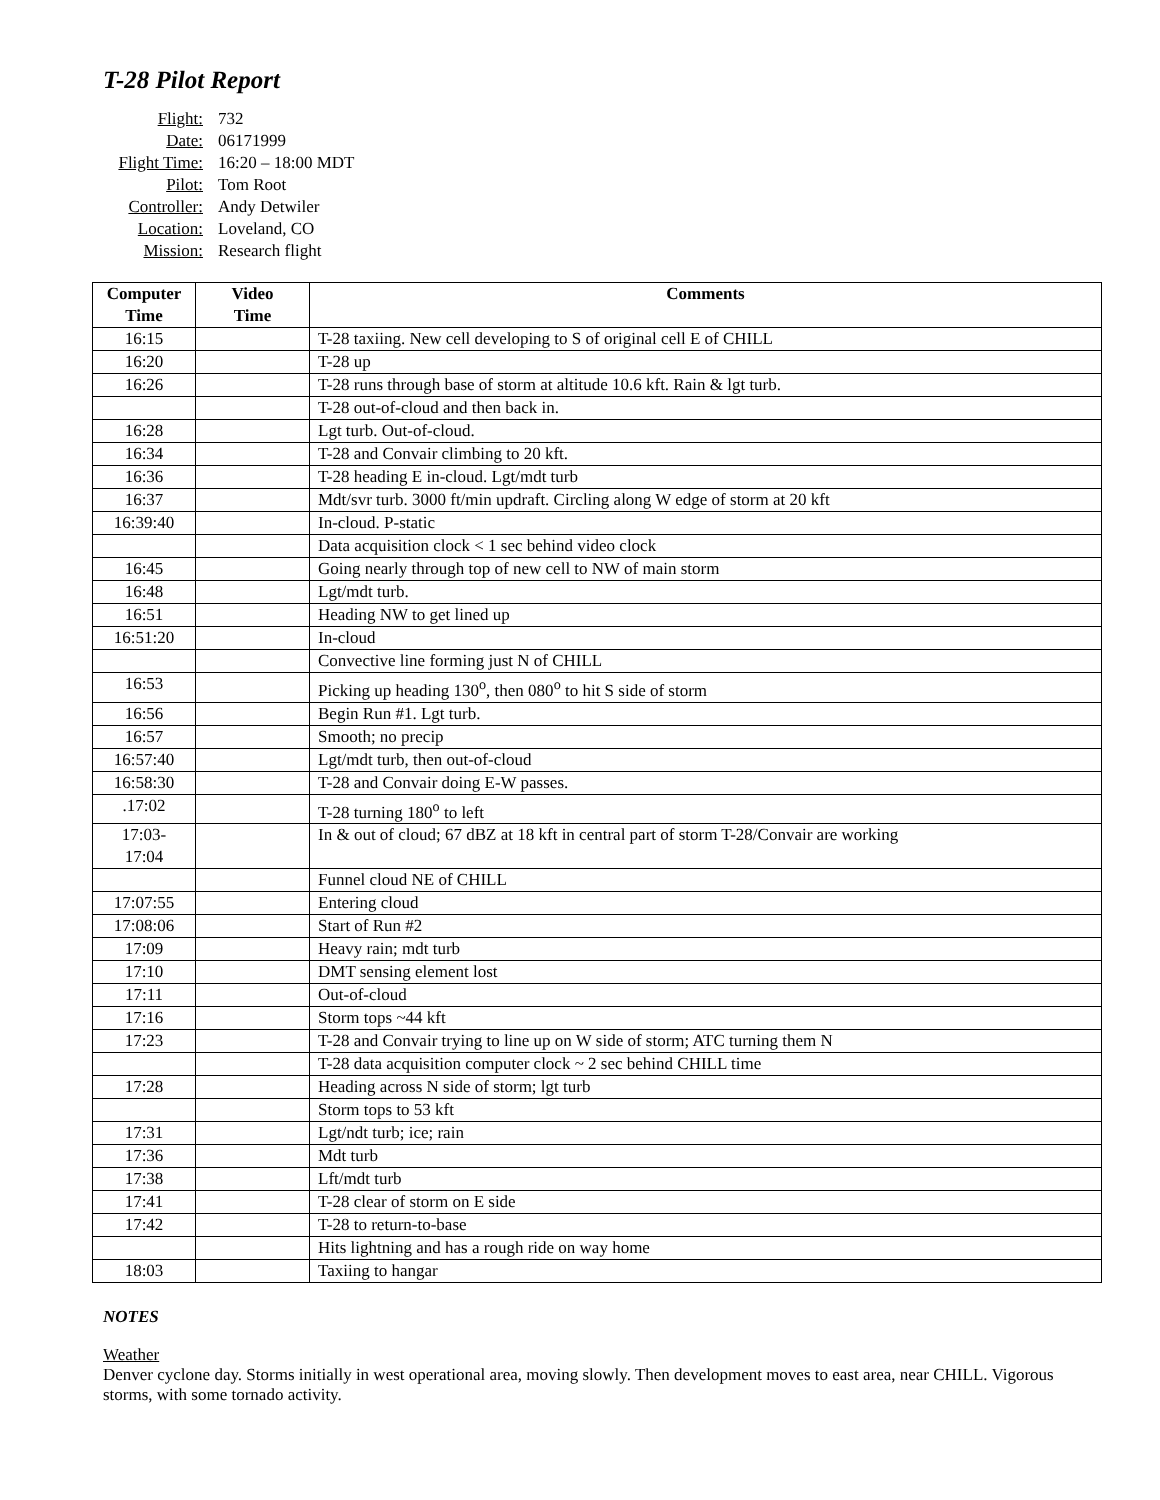T-28 Pilot Report
| Flight: | 732 |
| Date: | 06171999 |
| Flight Time: | 16:20 – 18:00 MDT |
| Pilot: | Tom Root |
| Controller: | Andy Detwiler |
| Location: | Loveland, CO |
| Mission: | Research flight |
| Computer Time | Video Time | Comments |
| --- | --- | --- |
| 16:15 | | T-28 taxiing. New cell developing to S of original cell E of CHILL |
| 16:20 | | T-28 up |
| 16:26 | | T-28 runs through base of storm at altitude 10.6 kft. Rain & lgt turb. |
| | | T-28 out-of-cloud and then back in. |
| 16:28 | | Lgt turb. Out-of-cloud. |
| 16:34 | | T-28 and Convair climbing to 20 kft. |
| 16:36 | | T-28 heading E in-cloud. Lgt/mdt turb |
| 16:37 | | Mdt/svr turb. 3000 ft/min updraft. Circling along W edge of storm at 20 kft |
| 16:39:40 | | In-cloud. P-static |
| | | Data acquisition clock < 1 sec behind video clock |
| 16:45 | | Going nearly through top of new cell to NW of main storm |
| 16:48 | | Lgt/mdt turb. |
| 16:51 | | Heading NW to get lined up |
| 16:51:20 | | In-cloud |
| | | Convective line forming just N of CHILL |
| 16:53 | | Picking up heading 130<sup>o</sup>, then 080<sup>o</sup> to hit S side of storm |
| 16:56 | | Begin Run #1. Lgt turb. |
| 16:57 | | Smooth; no precip |
| 16:57:40 | | Lgt/mdt turb, then out-of-cloud |
| 16:58:30 | | T-28 and Convair doing E-W passes. |
| .17:02 | | T-28 turning 180<sup>o</sup> to left |
| 17:03- 17:04 | | In & out of cloud; 67 dBZ at 18 kft in central part of storm T-28/Convair are working |
| | | Funnel cloud NE of CHILL |
| 17:07:55 | | Entering cloud |
| 17:08:06 | | Start of Run #2 |
| 17:09 | | Heavy rain; mdt turb |
| 17:10 | | DMT sensing element lost |
| 17:11 | | Out-of-cloud |
| 17:16 | | Storm tops ~44 kft |
| 17:23 | | T-28 and Convair trying to line up on W side of storm; ATC turning them N |
| | | T-28 data acquisition computer clock ~ 2 sec behind CHILL time |
| 17:28 | | Heading across N side of storm; lgt turb |
| | | Storm tops to 53 kft |
| 17:31 | | Lgt/ndt turb; ice; rain |
| 17:36 | | Mdt turb |
| 17:38 | | Lft/mdt turb |
| 17:41 | | T-28 clear of storm on E side |
| 17:42 | | T-28 to return-to-base |
| | | Hits lightning and has a rough ride on way home |
| 18:03 | | Taxiing to hangar |
NOTES
Weather
Denver cyclone day. Storms initially in west operational area, moving slowly. Then development moves to east area, near CHILL. Vigorous storms, with some tornado activity.